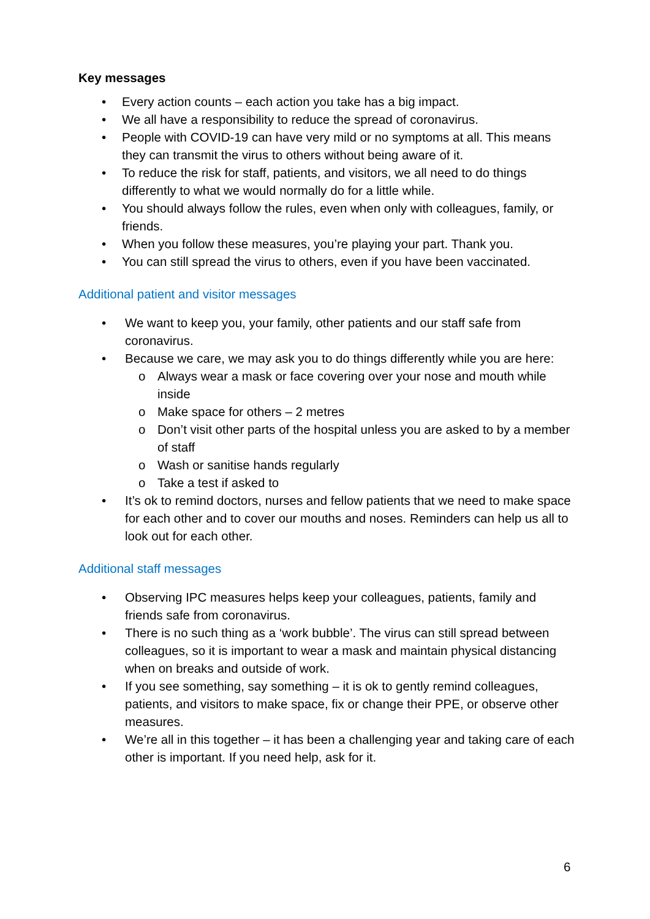Key messages
• Every action counts – each action you take has a big impact.
• We all have a responsibility to reduce the spread of coronavirus.
• People with COVID-19 can have very mild or no symptoms at all. This means they can transmit the virus to others without being aware of it.
• To reduce the risk for staff, patients, and visitors, we all need to do things differently to what we would normally do for a little while.
• You should always follow the rules, even when only with colleagues, family, or friends.
• When you follow these measures, you’re playing your part. Thank you.
• You can still spread the virus to others, even if you have been vaccinated.
Additional patient and visitor messages
• We want to keep you, your family, other patients and our staff safe from coronavirus.
• Because we care, we may ask you to do things differently while you are here:
o Always wear a mask or face covering over your nose and mouth while inside
o Make space for others – 2 metres
o Don’t visit other parts of the hospital unless you are asked to by a member of staff
o Wash or sanitise hands regularly
o Take a test if asked to
• It’s ok to remind doctors, nurses and fellow patients that we need to make space for each other and to cover our mouths and noses. Reminders can help us all to look out for each other.
Additional staff messages
• Observing IPC measures helps keep your colleagues, patients, family and friends safe from coronavirus.
• There is no such thing as a ‘work bubble’. The virus can still spread between colleagues, so it is important to wear a mask and maintain physical distancing when on breaks and outside of work.
• If you see something, say something – it is ok to gently remind colleagues, patients, and visitors to make space, fix or change their PPE, or observe other measures.
• We’re all in this together – it has been a challenging year and taking care of each other is important. If you need help, ask for it.
6